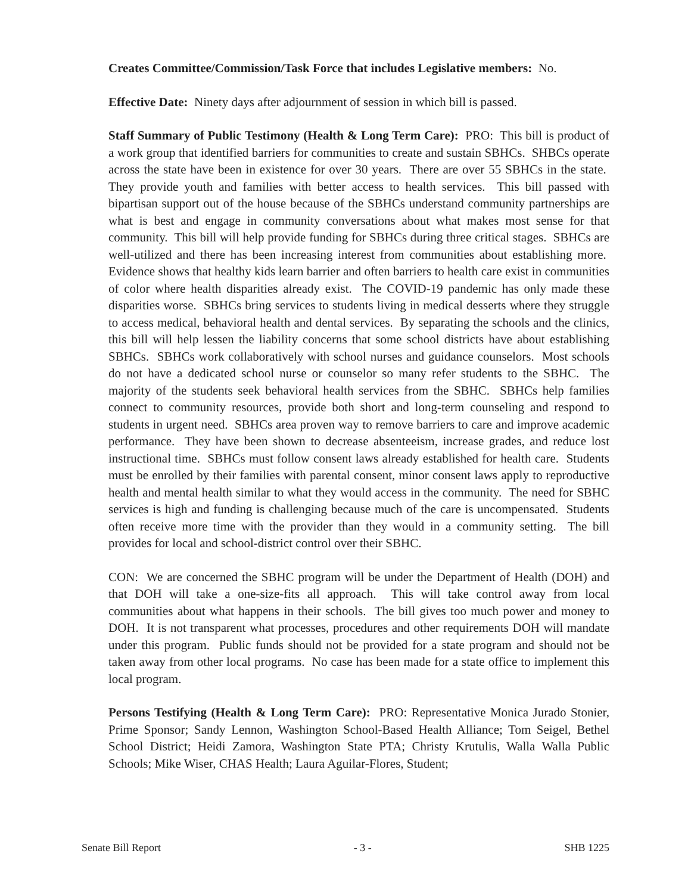Creates Committee/Commission/Task Force that includes Legislative members: No.
Effective Date: Ninety days after adjournment of session in which bill is passed.
Staff Summary of Public Testimony (Health & Long Term Care): PRO: This bill is product of a work group that identified barriers for communities to create and sustain SBHCs. SHBCs operate across the state have been in existence for over 30 years. There are over 55 SBHCs in the state. They provide youth and families with better access to health services. This bill passed with bipartisan support out of the house because of the SBHCs understand community partnerships are what is best and engage in community conversations about what makes most sense for that community. This bill will help provide funding for SBHCs during three critical stages. SBHCs are well-utilized and there has been increasing interest from communities about establishing more. Evidence shows that healthy kids learn barrier and often barriers to health care exist in communities of color where health disparities already exist. The COVID-19 pandemic has only made these disparities worse. SBHCs bring services to students living in medical desserts where they struggle to access medical, behavioral health and dental services. By separating the schools and the clinics, this bill will help lessen the liability concerns that some school districts have about establishing SBHCs. SBHCs work collaboratively with school nurses and guidance counselors. Most schools do not have a dedicated school nurse or counselor so many refer students to the SBHC. The majority of the students seek behavioral health services from the SBHC. SBHCs help families connect to community resources, provide both short and long-term counseling and respond to students in urgent need. SBHCs area proven way to remove barriers to care and improve academic performance. They have been shown to decrease absenteeism, increase grades, and reduce lost instructional time. SBHCs must follow consent laws already established for health care. Students must be enrolled by their families with parental consent, minor consent laws apply to reproductive health and mental health similar to what they would access in the community. The need for SBHC services is high and funding is challenging because much of the care is uncompensated. Students often receive more time with the provider than they would in a community setting. The bill provides for local and school-district control over their SBHC.
CON: We are concerned the SBHC program will be under the Department of Health (DOH) and that DOH will take a one-size-fits all approach. This will take control away from local communities about what happens in their schools. The bill gives too much power and money to DOH. It is not transparent what processes, procedures and other requirements DOH will mandate under this program. Public funds should not be provided for a state program and should not be taken away from other local programs. No case has been made for a state office to implement this local program.
Persons Testifying (Health & Long Term Care): PRO: Representative Monica Jurado Stonier, Prime Sponsor; Sandy Lennon, Washington School-Based Health Alliance; Tom Seigel, Bethel School District; Heidi Zamora, Washington State PTA; Christy Krutulis, Walla Walla Public Schools; Mike Wiser, CHAS Health; Laura Aguilar-Flores, Student;
Senate Bill Report - 3 - SHB 1225